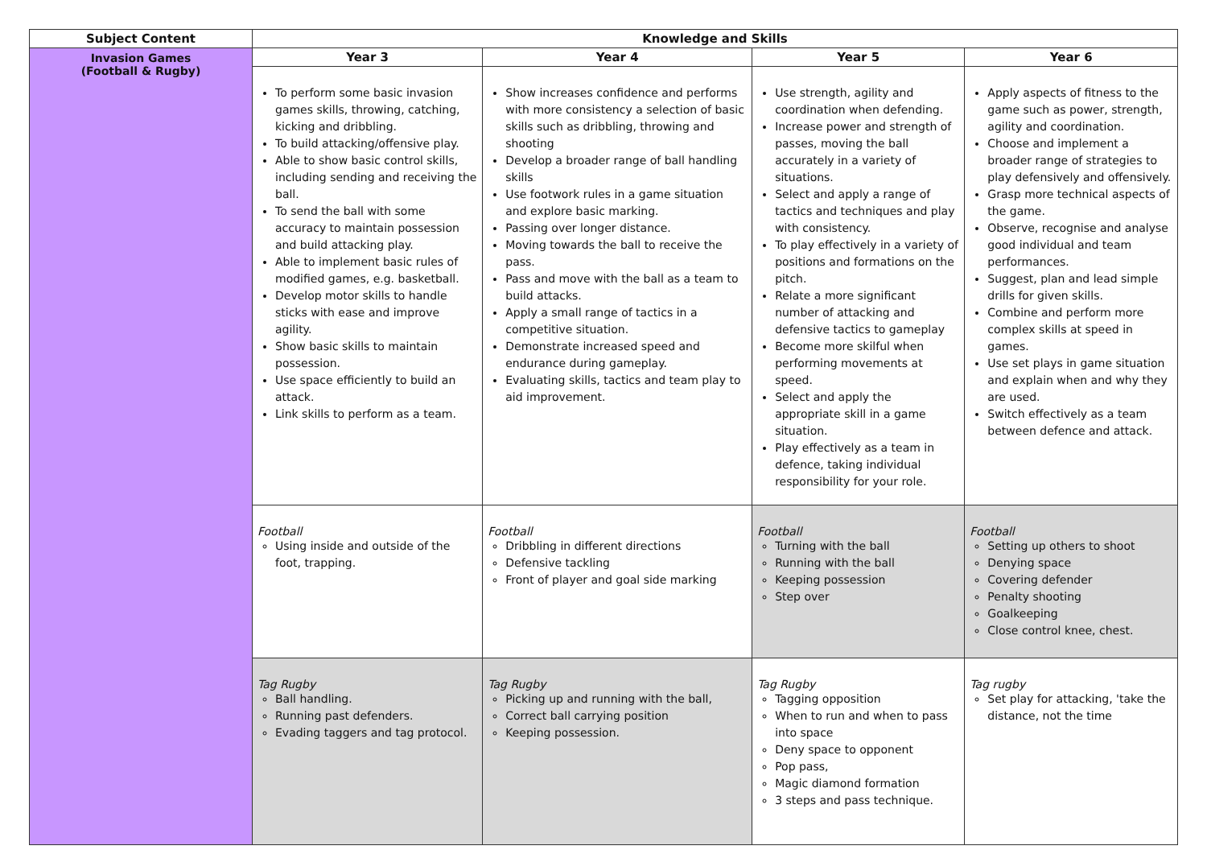| Subject Content | Knowledge and Skills | | | |
| --- | --- | --- | --- | --- |
| Invasion Games (Football & Rugby) | Year 3 | Year 4 | Year 5 | Year 6 |
| | To perform some basic invasion games skills, throwing, catching, kicking and dribbling. To build attacking/offensive play. Able to show basic control skills, including sending and receiving the ball. To send the ball with some accuracy to maintain possession and build attacking play. Able to implement basic rules of modified games, e.g. basketball. Develop motor skills to handle sticks with ease and improve agility. Show basic skills to maintain possession. Use space efficiently to build an attack. Link skills to perform as a team. | Show increases confidence and performs with more consistency a selection of basic skills such as dribbling, throwing and shooting Develop a broader range of ball handling skills Use footwork rules in a game situation and explore basic marking. Passing over longer distance. Moving towards the ball to receive the pass. Pass and move with the ball as a team to build attacks. Apply a small range of tactics in a competitive situation. Demonstrate increased speed and endurance during gameplay. Evaluating skills, tactics and team play to aid improvement. | Use strength, agility and coordination when defending. Increase power and strength of passes, moving the ball accurately in a variety of situations. Select and apply a range of tactics and techniques and play with consistency. To play effectively in a variety of positions and formations on the pitch. Relate a more significant number of attacking and defensive tactics to gameplay Become more skilful when performing movements at speed. Select and apply the appropriate skill in a game situation. Play effectively as a team in defence, taking individual responsibility for your role. | Apply aspects of fitness to the game such as power, strength, agility and coordination. Choose and implement a broader range of strategies to play defensively and offensively. Grasp more technical aspects of the game. Observe, recognise and analyse good individual and team performances. Suggest, plan and lead simple drills for given skills. Combine and perform more complex skills at speed in games. Use set plays in game situation and explain when and why they are used. Switch effectively as a team between defence and attack. |
| | Football Using inside and outside of the foot, trapping. | Football Dribbling in different directions Defensive tackling Front of player and goal side marking | Football Turning with the ball Running with the ball Keeping possession Step over | Football Setting up others to shoot Denying space Covering defender Penalty shooting Goalkeeping Close control knee, chest. |
| | Tag Rugby Ball handling. Running past defenders. Evading taggers and tag protocol. | Tag Rugby Picking up and running with the ball, Correct ball carrying position Keeping possession. | Tag Rugby Tagging opposition When to run and when to pass into space Deny space to opponent Pop pass, Magic diamond formation 3 steps and pass technique. | Tag rugby Set play for attacking, 'take the distance, not the time |